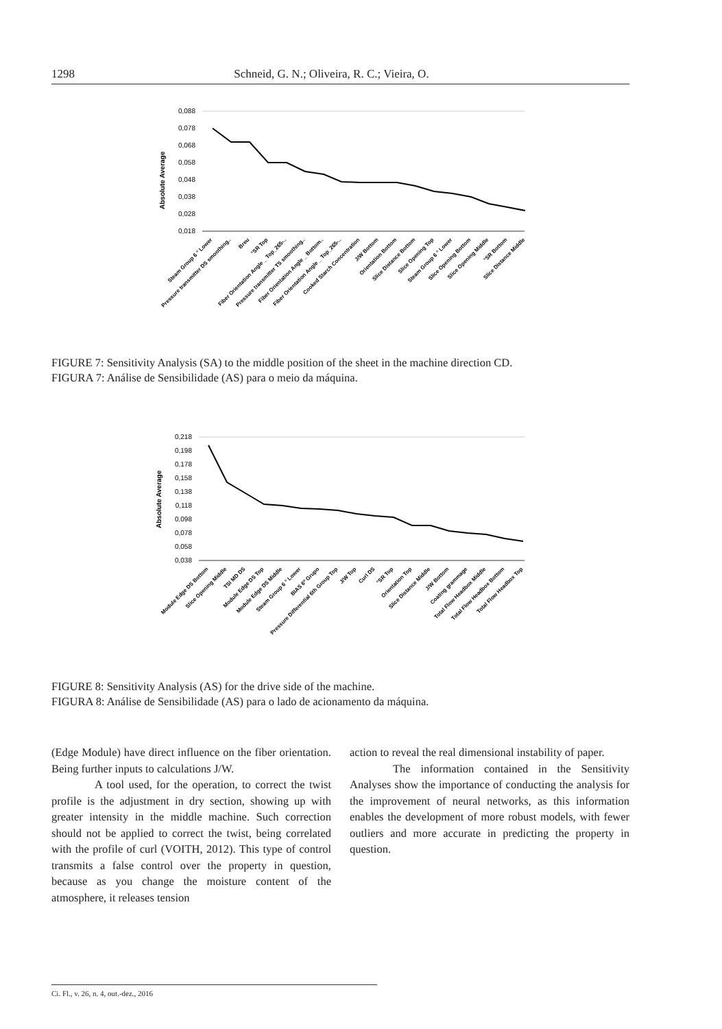1298 Schneid, G. N.; Oliveira, R. C.; Vieira, O.
Absolute Average
0,088
0,078
0,068
0,058
0,048
0,038
0,028
0,018
Steam Group 6 ° Lower
Pressure transmitter DS smoothing..
Breu
°SR Top
Fiber Orientation Angle _ Top_265-..
Pressure transmitter TS smoothing..
Fiber Orientation Angle _ Bottom..
Fiber Orientation Angle _ Top_265-..
Cooked Starch Concentration
J/W Bottom
Orientation Bottom
Slice Distance Bottom
Slice Opening Top
Steam Group 6 ° Lower
Slice Opening Bottom
Slice Opening Middle
°SR Bottom
Slice Distance Middle
FIGURE 7: Sensitivity Analysis (SA) to the middle position of the sheet in the machine direction CD.
FIGURA 7: Análise de Sensibilidade (AS) para o meio da máquina.
Absolute Average
0,218
0,198
0,178
0,158
0,138
0,118
0,098
0,078
0,058
0,038
Module Edge DS Bottom
Slice Opening Middle
TSI MD DS
Module Edge DS Top
Module Edge DS Middle
Steam Group 6 ° Lower
BIAS 6º Grupo
Pressure Differential 6th Group Top
J/W Top
Curl DS
°SR Top
Orientation Top
Slice Distance Middle
J/W Bottom
Coating grammage
Total Flow Headbox Middle
Total Flow Headbox Bottom
Total Flow Headbox Top
FIGURE 8: Sensitivity Analysis (AS) for the drive side of the machine.
FIGURA 8: Análise de Sensibilidade (AS) para o lado de acionamento da máquina.
(Edge Module) have direct influence on the fiber orientation. Being further inputs to calculations J/W.
A tool used, for the operation, to correct the twist profile is the adjustment in dry section, showing up with greater intensity in the middle machine. Such correction should not be applied to correct the twist, being correlated with the profile of curl (VOITH, 2012). This type of control transmits a false control over the property in question, because as you change the moisture content of the atmosphere, it releases tension
action to reveal the real dimensional instability of paper.
The information contained in the Sensitivity Analyses show the importance of conducting the analysis for the improvement of neural networks, as this information enables the development of more robust models, with fewer outliers and more accurate in predicting the property in question.
Ci. Fl., v. 26, n. 4, out.-dez., 2016